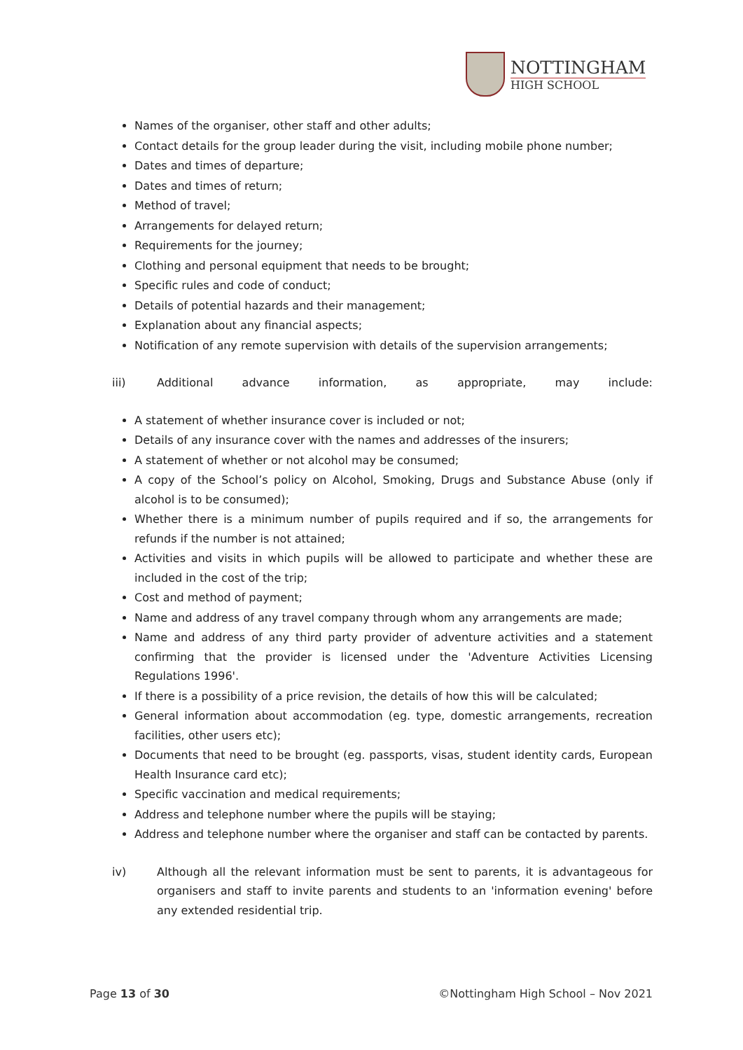NOTTINGHAM
HIGH SCHOOL
Names of the organiser, other staff and other adults;
Contact details for the group leader during the visit, including mobile phone number;
Dates and times of departure;
Dates and times of return;
Method of travel;
Arrangements for delayed return;
Requirements for the journey;
Clothing and personal equipment that needs to be brought;
Specific rules and code of conduct;
Details of potential hazards and their management;
Explanation about any financial aspects;
Notification of any remote supervision with details of the supervision arrangements;
iii) Additional advance information, as appropriate, may include:
A statement of whether insurance cover is included or not;
Details of any insurance cover with the names and addresses of the insurers;
A statement of whether or not alcohol may be consumed;
A copy of the School’s policy on Alcohol, Smoking, Drugs and Substance Abuse (only if alcohol is to be consumed);
Whether there is a minimum number of pupils required and if so, the arrangements for refunds if the number is not attained;
Activities and visits in which pupils will be allowed to participate and whether these are included in the cost of the trip;
Cost and method of payment;
Name and address of any travel company through whom any arrangements are made;
Name and address of any third party provider of adventure activities and a statement confirming that the provider is licensed under the 'Adventure Activities Licensing Regulations 1996'.
If there is a possibility of a price revision, the details of how this will be calculated;
General information about accommodation (eg. type, domestic arrangements, recreation facilities, other users etc);
Documents that need to be brought (eg. passports, visas, student identity cards, European Health Insurance card etc);
Specific vaccination and medical requirements;
Address and telephone number where the pupils will be staying;
Address and telephone number where the organiser and staff can be contacted by parents.
iv) Although all the relevant information must be sent to parents, it is advantageous for organisers and staff to invite parents and students to an 'information evening' before any extended residential trip.
Page 13 of 30 ©Nottingham High School – Nov 2021